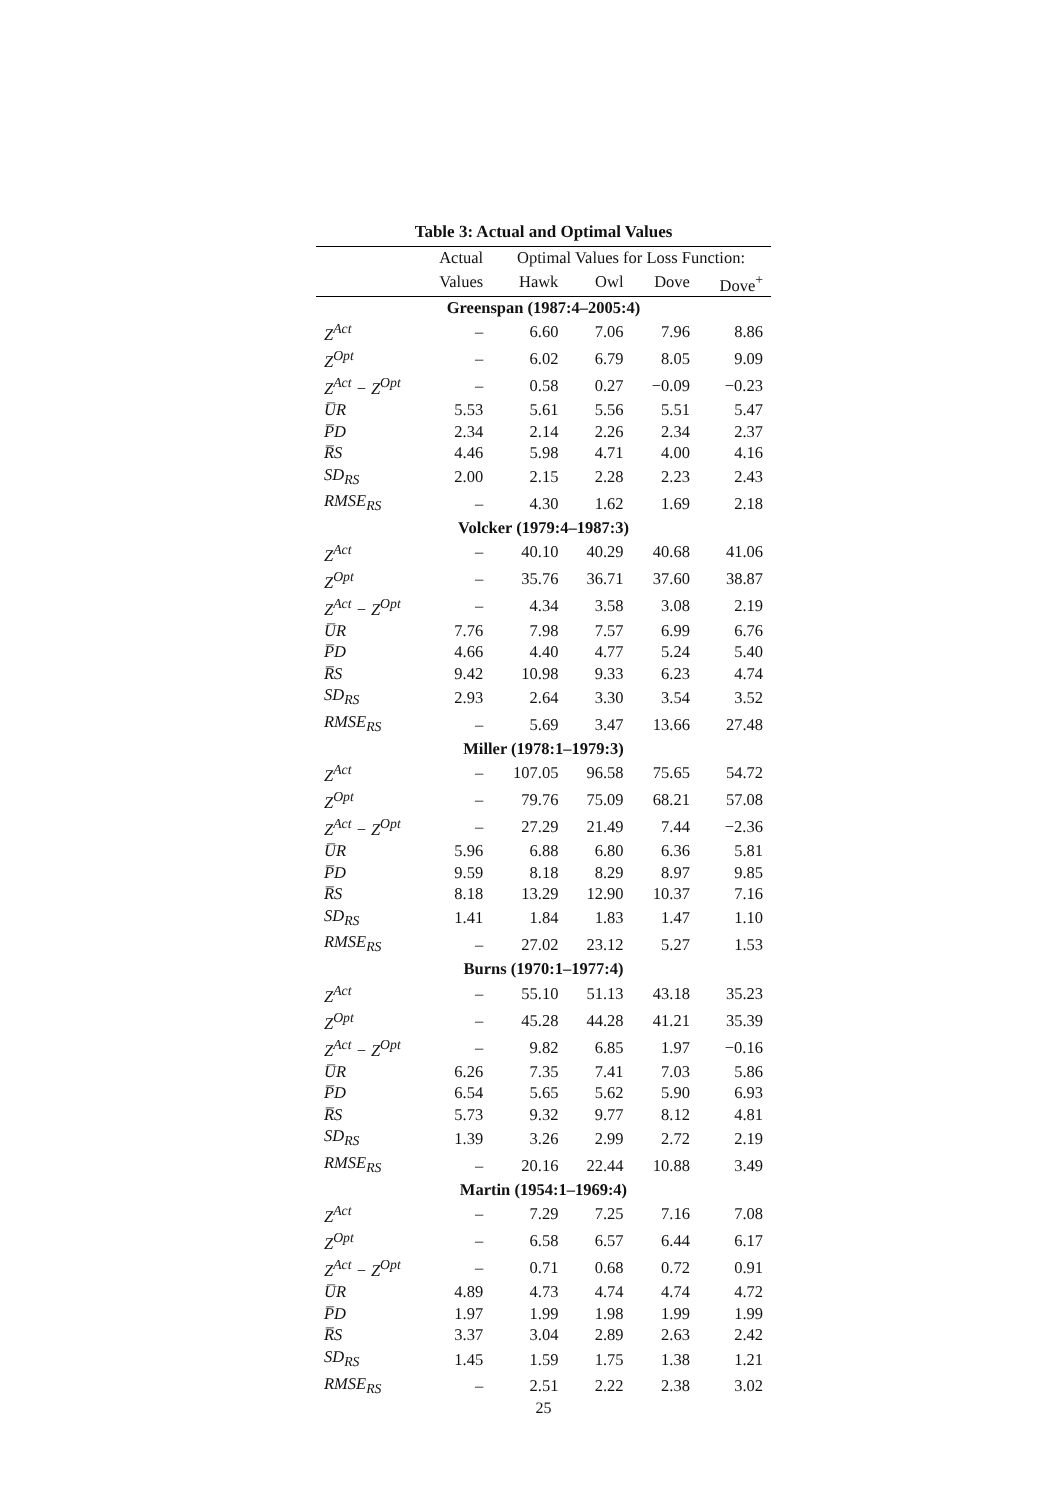Table 3: Actual and Optimal Values
| | Actual | Optimal Values for Loss Function: | | | |
| --- | --- | --- | --- | --- | --- |
| | Values | Hawk | Owl | Dove | Dove<sup>+</sup> |
| Greenspan (1987:4–2005:4) | | | | | |
| Z<sup>Act</sup> | – | 6.60 | 7.06 | 7.96 | 8.86 |
| Z<sup>Opt</sup> | – | 6.02 | 6.79 | 8.05 | 9.09 |
| Z<sup>Act</sup> − Z<sup>Opt</sup> | – | 0.58 | 0.27 | −0.09 | −0.23 |
| U̅R | 5.53 | 5.61 | 5.56 | 5.51 | 5.47 |
| P̅D | 2.34 | 2.14 | 2.26 | 2.34 | 2.37 |
| R̅S | 4.46 | 5.98 | 4.71 | 4.00 | 4.16 |
| SD<sub>RS</sub> | 2.00 | 2.15 | 2.28 | 2.23 | 2.43 |
| RMSE<sub>RS</sub> | – | 4.30 | 1.62 | 1.69 | 2.18 |
| Volcker (1979:4–1987:3) | | | | | |
| Z<sup>Act</sup> | – | 40.10 | 40.29 | 40.68 | 41.06 |
| Z<sup>Opt</sup> | – | 35.76 | 36.71 | 37.60 | 38.87 |
| Z<sup>Act</sup> − Z<sup>Opt</sup> | – | 4.34 | 3.58 | 3.08 | 2.19 |
| U̅R | 7.76 | 7.98 | 7.57 | 6.99 | 6.76 |
| P̅D | 4.66 | 4.40 | 4.77 | 5.24 | 5.40 |
| R̅S | 9.42 | 10.98 | 9.33 | 6.23 | 4.74 |
| SD<sub>RS</sub> | 2.93 | 2.64 | 3.30 | 3.54 | 3.52 |
| RMSE<sub>RS</sub> | – | 5.69 | 3.47 | 13.66 | 27.48 |
| Miller (1978:1–1979:3) | | | | | |
| Z<sup>Act</sup> | – | 107.05 | 96.58 | 75.65 | 54.72 |
| Z<sup>Opt</sup> | – | 79.76 | 75.09 | 68.21 | 57.08 |
| Z<sup>Act</sup> − Z<sup>Opt</sup> | – | 27.29 | 21.49 | 7.44 | −2.36 |
| U̅R | 5.96 | 6.88 | 6.80 | 6.36 | 5.81 |
| P̅D | 9.59 | 8.18 | 8.29 | 8.97 | 9.85 |
| R̅S | 8.18 | 13.29 | 12.90 | 10.37 | 7.16 |
| SD<sub>RS</sub> | 1.41 | 1.84 | 1.83 | 1.47 | 1.10 |
| RMSE<sub>RS</sub> | – | 27.02 | 23.12 | 5.27 | 1.53 |
| Burns (1970:1–1977:4) | | | | | |
| Z<sup>Act</sup> | – | 55.10 | 51.13 | 43.18 | 35.23 |
| Z<sup>Opt</sup> | – | 45.28 | 44.28 | 41.21 | 35.39 |
| Z<sup>Act</sup> − Z<sup>Opt</sup> | – | 9.82 | 6.85 | 1.97 | −0.16 |
| U̅R | 6.26 | 7.35 | 7.41 | 7.03 | 5.86 |
| P̅D | 6.54 | 5.65 | 5.62 | 5.90 | 6.93 |
| R̅S | 5.73 | 9.32 | 9.77 | 8.12 | 4.81 |
| SD<sub>RS</sub> | 1.39 | 3.26 | 2.99 | 2.72 | 2.19 |
| RMSE<sub>RS</sub> | – | 20.16 | 22.44 | 10.88 | 3.49 |
| Martin (1954:1–1969:4) | | | | | |
| Z<sup>Act</sup> | – | 7.29 | 7.25 | 7.16 | 7.08 |
| Z<sup>Opt</sup> | – | 6.58 | 6.57 | 6.44 | 6.17 |
| Z<sup>Act</sup> − Z<sup>Opt</sup> | – | 0.71 | 0.68 | 0.72 | 0.91 |
| U̅R | 4.89 | 4.73 | 4.74 | 4.74 | 4.72 |
| P̅D | 1.97 | 1.99 | 1.98 | 1.99 | 1.99 |
| R̅S | 3.37 | 3.04 | 2.89 | 2.63 | 2.42 |
| SD<sub>RS</sub> | 1.45 | 1.59 | 1.75 | 1.38 | 1.21 |
| RMSE<sub>RS</sub> | – | 2.51 | 2.22 | 2.38 | 3.02 |
25